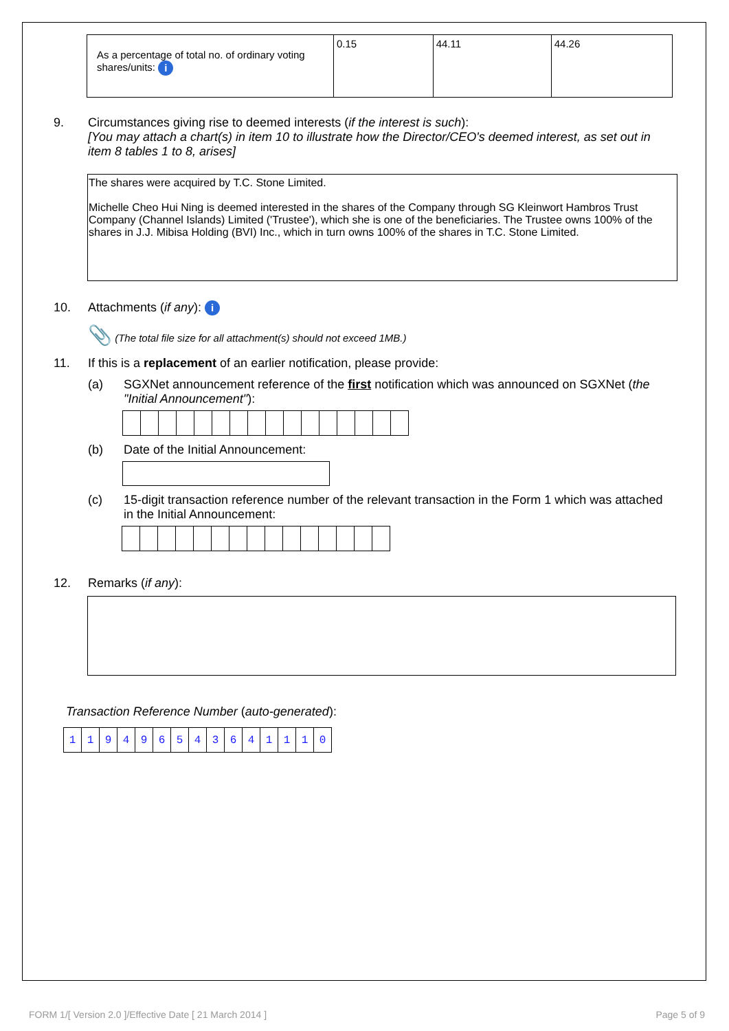| As a percentage of total no. of ordinary voting shares/units: i | 0.15 | 44.11 | 44.26 |
9. Circumstances giving rise to deemed interests (if the interest is such):
[You may attach a chart(s) in item 10 to illustrate how the Director/CEO's deemed interest, as set out in item 8 tables 1 to 8, arises]
The shares were acquired by T.C. Stone Limited.
Michelle Cheo Hui Ning is deemed interested in the shares of the Company through SG Kleinwort Hambros Trust Company (Channel Islands) Limited ('Trustee'), which she is one of the beneficiaries. The Trustee owns 100% of the shares in J.J. Mibisa Holding (BVI) Inc., which in turn owns 100% of the shares in T.C. Stone Limited.
10. Attachments (if any): i
📎 (The total file size for all attachment(s) should not exceed 1MB.)
11. If this is a replacement of an earlier notification, please provide:
(a) SGXNet announcement reference of the first notification which was announced on SGXNet (the "Initial Announcement"):
(b) Date of the Initial Announcement:
(c) 15-digit transaction reference number of the relevant transaction in the Form 1 which was attached in the Initial Announcement:
12. Remarks (if any):
Transaction Reference Number (auto-generated):
| 1 | 1 | 9 | 4 | 9 | 6 | 5 | 4 | 3 | 6 | 4 | 1 | 1 | 1 | 0 |
FORM 1/[ Version 2.0 ]/Effective Date [ 21 March 2014 ] Page 5 of 9